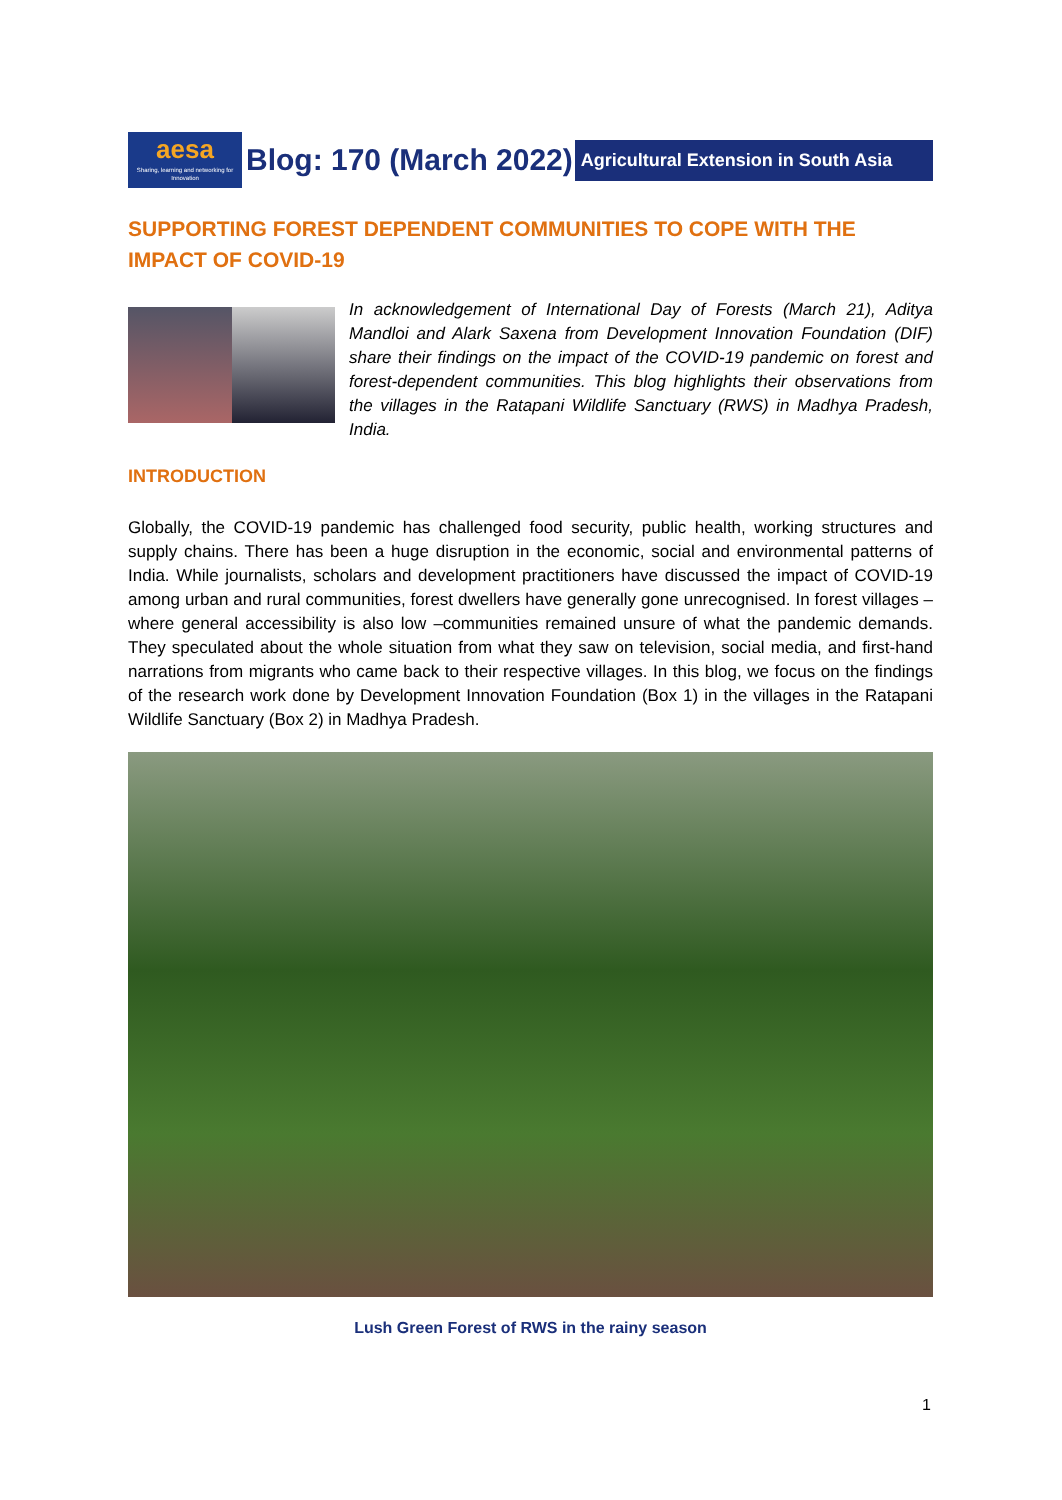aesa
Sharing, learning and networking for Innovation
Blog: 170 (March 2022)
Agricultural Extension in South Asia
SUPPORTING FOREST DEPENDENT COMMUNITIES TO COPE WITH THE IMPACT OF COVID-19
In acknowledgement of International Day of Forests (March 21), Aditya Mandloi and Alark Saxena from Development Innovation Foundation (DIF) share their findings on the impact of the COVID-19 pandemic on forest and forest-dependent communities. This blog highlights their observations from the villages in the Ratapani Wildlife Sanctuary (RWS) in Madhya Pradesh, India.
INTRODUCTION
Globally, the COVID-19 pandemic has challenged food security, public health, working structures and supply chains. There has been a huge disruption in the economic, social and environmental patterns of India. While journalists, scholars and development practitioners have discussed the impact of COVID-19 among urban and rural communities, forest dwellers have generally gone unrecognised. In forest villages – where general accessibility is also low –communities remained unsure of what the pandemic demands. They speculated about the whole situation from what they saw on television, social media, and first-hand narrations from migrants who came back to their respective villages. In this blog, we focus on the findings of the research work done by Development Innovation Foundation (Box 1) in the villages in the Ratapani Wildlife Sanctuary (Box 2) in Madhya Pradesh.
Lush Green Forest of RWS in the rainy season
1